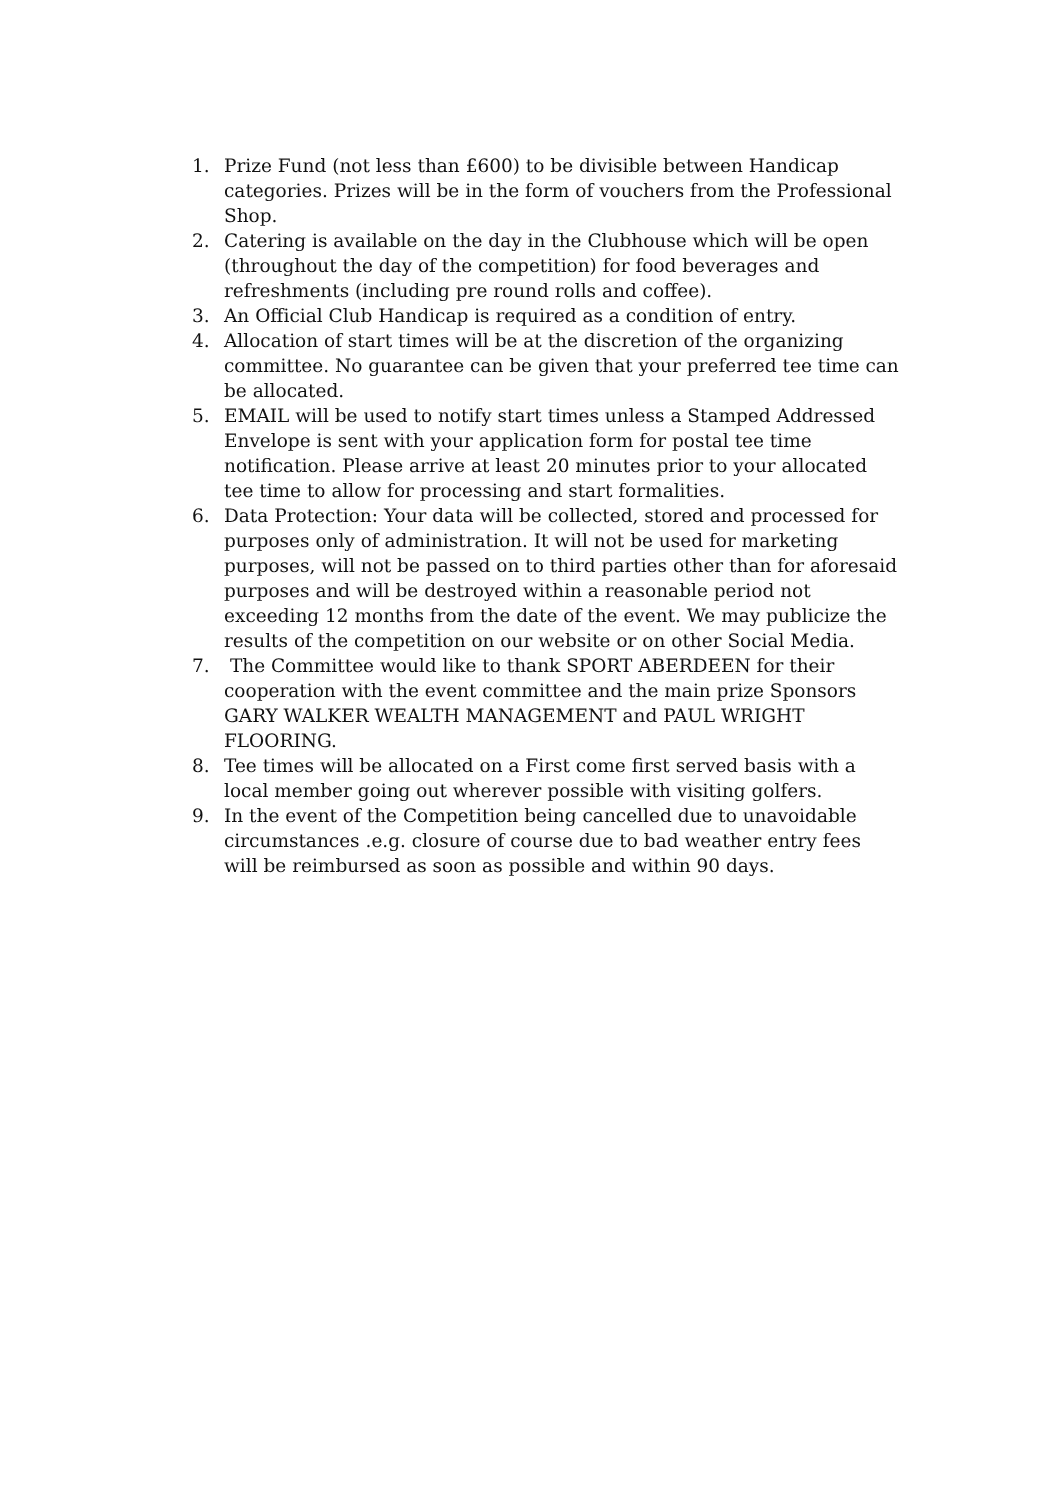1. Prize Fund (not less than £600) to be divisible between Handicap categories. Prizes will be in the form of vouchers from the Professional Shop.
2. Catering is available on the day in the Clubhouse which will be open (throughout the day of the competition) for food beverages and refreshments (including pre round rolls and coffee).
3. An Official Club Handicap is required as a condition of entry.
4. Allocation of start times will be at the discretion of the organizing committee. No guarantee can be given that your preferred tee time can be allocated.
5. EMAIL will be used to notify start times unless a Stamped Addressed Envelope is sent with your application form for postal tee time notification. Please arrive at least 20 minutes prior to your allocated tee time to allow for processing and start formalities.
6. Data Protection: Your data will be collected, stored and processed for purposes only of administration. It will not be used for marketing purposes, will not be passed on to third parties other than for aforesaid purposes and will be destroyed within a reasonable period not exceeding 12 months from the date of the event. We may publicize the results of the competition on our website or on other Social Media.
7. The Committee would like to thank SPORT ABERDEEN for their cooperation with the event committee and the main prize Sponsors GARY WALKER WEALTH MANAGEMENT and PAUL WRIGHT FLOORING.
8. Tee times will be allocated on a First come first served basis with a local member going out wherever possible with visiting golfers.
9. In the event of the Competition being cancelled due to unavoidable circumstances .e.g. closure of course due to bad weather entry fees will be reimbursed as soon as possible and within 90 days.